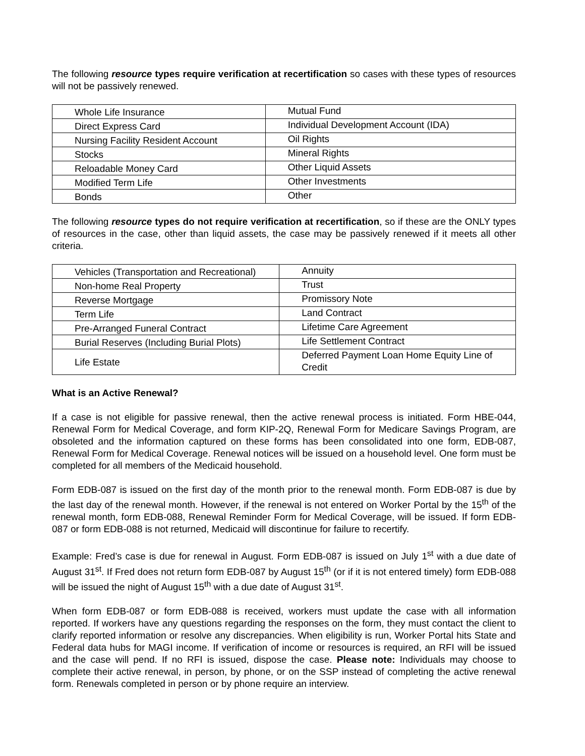The following resource types require verification at recertification so cases with these types of resources will not be passively renewed.
| Whole Life Insurance | Mutual Fund |
| Direct Express Card | Individual Development Account (IDA) |
| Nursing Facility Resident Account | Oil Rights |
| Stocks | Mineral Rights |
| Reloadable Money Card | Other Liquid Assets |
| Modified Term Life | Other Investments |
| Bonds | Other |
The following resource types do not require verification at recertification, so if these are the ONLY types of resources in the case, other than liquid assets, the case may be passively renewed if it meets all other criteria.
| Vehicles (Transportation and Recreational) | Annuity |
| Non-home Real Property | Trust |
| Reverse Mortgage | Promissory Note |
| Term Life | Land Contract |
| Pre-Arranged Funeral Contract | Lifetime Care Agreement |
| Burial Reserves (Including Burial Plots) | Life Settlement Contract |
| Life Estate | Deferred Payment Loan Home Equity Line of Credit |
What is an Active Renewal?
If a case is not eligible for passive renewal, then the active renewal process is initiated. Form HBE-044, Renewal Form for Medical Coverage, and form KIP-2Q, Renewal Form for Medicare Savings Program, are obsoleted and the information captured on these forms has been consolidated into one form, EDB-087, Renewal Form for Medical Coverage. Renewal notices will be issued on a household level. One form must be completed for all members of the Medicaid household.
Form EDB-087 is issued on the first day of the month prior to the renewal month. Form EDB-087 is due by the last day of the renewal month. However, if the renewal is not entered on Worker Portal by the 15<sup>th</sup> of the renewal month, form EDB-088, Renewal Reminder Form for Medical Coverage, will be issued. If form EDB-087 or form EDB-088 is not returned, Medicaid will discontinue for failure to recertify.
Example: Fred’s case is due for renewal in August. Form EDB-087 is issued on July 1<sup>st</sup> with a due date of August 31<sup>st</sup>. If Fred does not return form EDB-087 by August 15<sup>th</sup> (or if it is not entered timely) form EDB-088 will be issued the night of August 15<sup>th</sup> with a due date of August 31<sup>st</sup>.
When form EDB-087 or form EDB-088 is received, workers must update the case with all information reported. If workers have any questions regarding the responses on the form, they must contact the client to clarify reported information or resolve any discrepancies. When eligibility is run, Worker Portal hits State and Federal data hubs for MAGI income. If verification of income or resources is required, an RFI will be issued and the case will pend. If no RFI is issued, dispose the case. Please note: Individuals may choose to complete their active renewal, in person, by phone, or on the SSP instead of completing the active renewal form. Renewals completed in person or by phone require an interview.